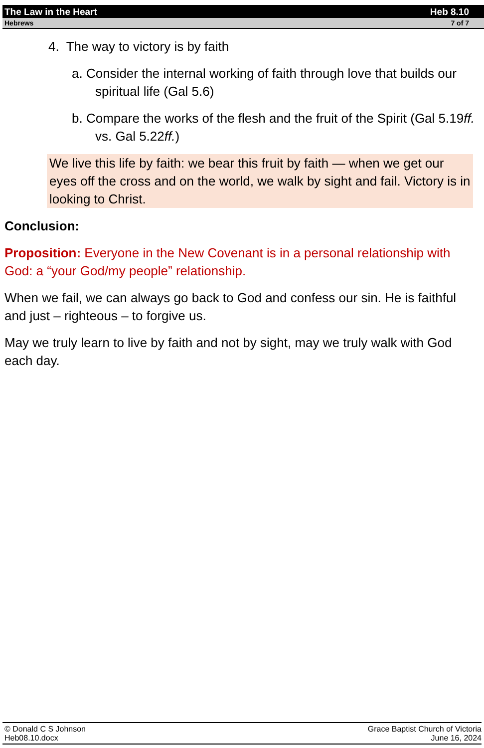The Law in the Heart Heb 8.10
Hebrews 7 of 7
4. The way to victory is by faith
a. Consider the internal working of faith through love that builds our spiritual life (Gal 5.6)
b. Compare the works of the flesh and the fruit of the Spirit (Gal 5.19ff. vs. Gal 5.22ff.)
We live this life by faith: we bear this fruit by faith — when we get our eyes off the cross and on the world, we walk by sight and fail. Victory is in looking to Christ.
Conclusion:
Proposition: Everyone in the New Covenant is in a personal relationship with God: a “your God/my people” relationship.
When we fail, we can always go back to God and confess our sin. He is faithful and just – righteous – to forgive us.
May we truly learn to live by faith and not by sight, may we truly walk with God each day.
© Donald C S Johnson
Heb08.10.docx
Grace Baptist Church of Victoria
June 16, 2024